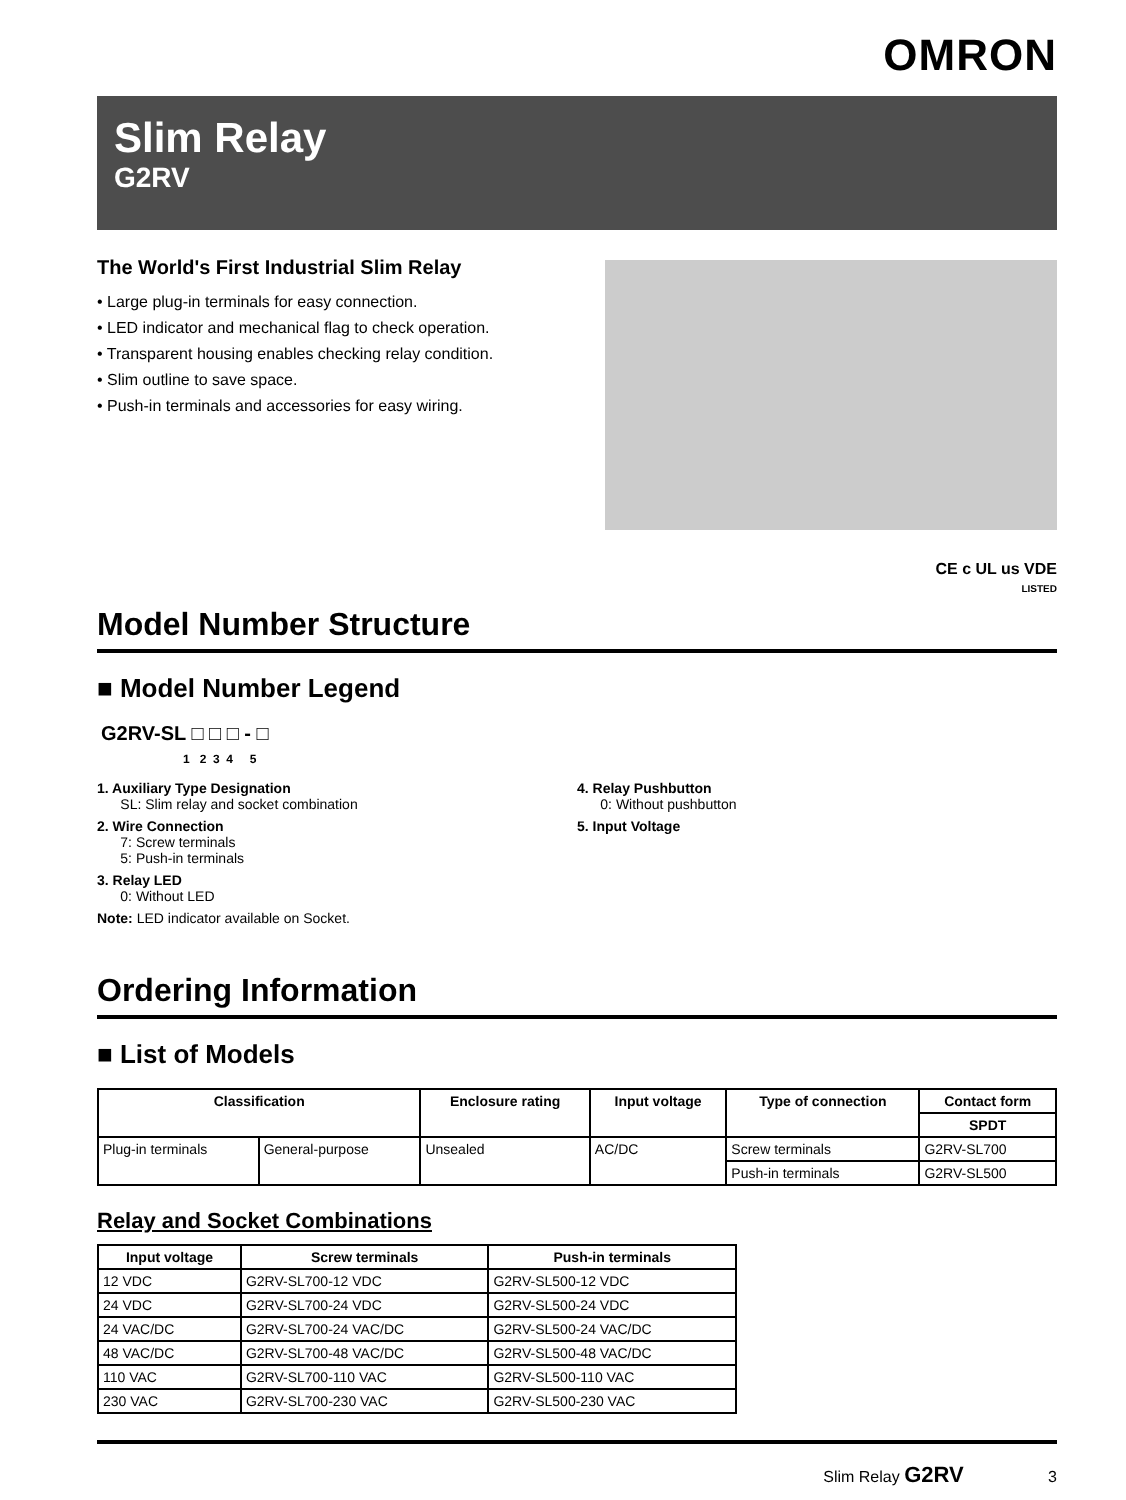OMRON
Slim Relay
G2RV
The World's First Industrial Slim Relay
• Large plug-in terminals for easy connection.
• LED indicator and mechanical flag to check operation.
• Transparent housing enables checking relay condition.
• Slim outline to save space.
• Push-in terminals and accessories for easy wiring.
CE c UL us VDE
LISTED
Model Number Structure
■ Model Number Legend
G2RV-SL □ □ □ - □
1 2 3 4 5
1. Auxiliary Type Designation
SL: Slim relay and socket combination
2. Wire Connection
7: Screw terminals
5: Push-in terminals
3. Relay LED
0: Without LED
Note: LED indicator available on Socket.
4. Relay Pushbutton
0: Without pushbutton
5. Input Voltage
Ordering Information
■ List of Models
| Classification | | Enclosure rating | Input voltage | Type of connection | Contact form |
| --- | --- | --- | --- | --- | --- |
| | | | | | SPDT |
| Plug-in terminals | General-purpose | Unsealed | AC/DC | Screw terminals | G2RV-SL700 |
| | | | | Push-in terminals | G2RV-SL500 |
Relay and Socket Combinations
| Input voltage | Screw terminals | Push-in terminals |
| --- | --- | --- |
| 12 VDC | G2RV-SL700-12 VDC | G2RV-SL500-12 VDC |
| 24 VDC | G2RV-SL700-24 VDC | G2RV-SL500-24 VDC |
| 24 VAC/DC | G2RV-SL700-24 VAC/DC | G2RV-SL500-24 VAC/DC |
| 48 VAC/DC | G2RV-SL700-48 VAC/DC | G2RV-SL500-48 VAC/DC |
| 110 VAC | G2RV-SL700-110 VAC | G2RV-SL500-110 VAC |
| 230 VAC | G2RV-SL700-230 VAC | G2RV-SL500-230 VAC |
Slim Relay G2RV 3